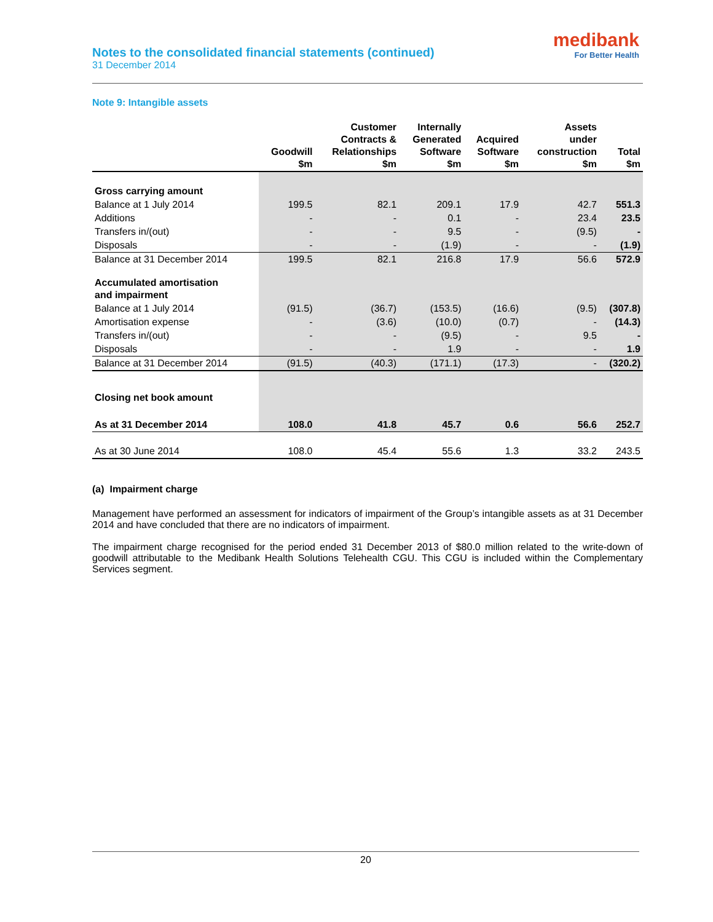Notes to the consolidated financial statements (continued)
31 December 2014
medibank
For Better Health
Note 9: Intangible assets
| | Goodwill $m | Customer Contracts & Relationships $m | Internally Generated Software $m | Acquired Software $m | Assets under construction $m | Total $m |
| --- | --- | --- | --- | --- | --- | --- |
| Gross carrying amount | | | | | | |
| Balance at 1 July 2014 | 199.5 | 82.1 | 209.1 | 17.9 | 42.7 | 551.3 |
| Additions | - | - | 0.1 | - | 23.4 | 23.5 |
| Transfers in/(out) | - | - | 9.5 | - | (9.5) | - |
| Disposals | - | - | (1.9) | - | - | (1.9) |
| Balance at 31 December 2014 | 199.5 | 82.1 | 216.8 | 17.9 | 56.6 | 572.9 |
| Accumulated amortisation and impairment | | | | | | |
| Balance at 1 July 2014 | (91.5) | (36.7) | (153.5) | (16.6) | (9.5) | (307.8) |
| Amortisation expense | - | (3.6) | (10.0) | (0.7) | - | (14.3) |
| Transfers in/(out) | - | - | (9.5) | - | 9.5 | - |
| Disposals | - | - | 1.9 | - | - | 1.9 |
| Balance at 31 December 2014 | (91.5) | (40.3) | (171.1) | (17.3) | - | (320.2) |
| Closing net book amount | | | | | | |
| As at 31 December 2014 | 108.0 | 41.8 | 45.7 | 0.6 | 56.6 | 252.7 |
| As at 30 June 2014 | 108.0 | 45.4 | 55.6 | 1.3 | 33.2 | 243.5 |
(a) Impairment charge
Management have performed an assessment for indicators of impairment of the Group’s intangible assets as at 31 December 2014 and have concluded that there are no indicators of impairment.
The impairment charge recognised for the period ended 31 December 2013 of $80.0 million related to the write-down of goodwill attributable to the Medibank Health Solutions Telehealth CGU. This CGU is included within the Complementary Services segment.
20